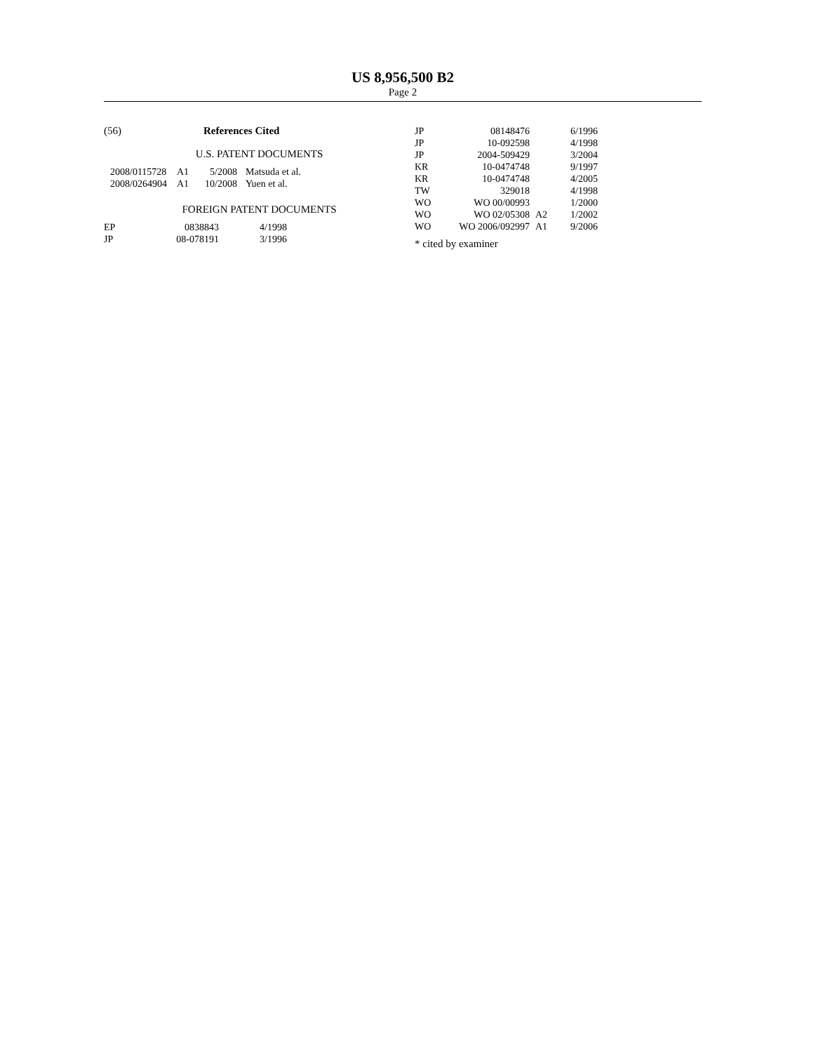US 8,956,500 B2
Page 2
(56) References Cited
U.S. PATENT DOCUMENTS
| 2008/0115728 | A1 | 5/2008 | Matsuda et al. |
| 2008/0264904 | A1 | 10/2008 | Yuen et al. |
FOREIGN PATENT DOCUMENTS
| EP | 0838843 | 4/1998 |
| JP | 08-078191 | 3/1996 |
| JP | 08148476 | | 6/1996 |
| JP | 10-092598 | | 4/1998 |
| JP | 2004-509429 | | 3/2004 |
| KR | 10-0474748 | | 9/1997 |
| KR | 10-0474748 | | 4/2005 |
| TW | 329018 | | 4/1998 |
| WO | WO 00/00993 | | 1/2000 |
| WO | WO 02/05308 | A2 | 1/2002 |
| WO | WO 2006/092997 | A1 | 9/2006 |
* cited by examiner